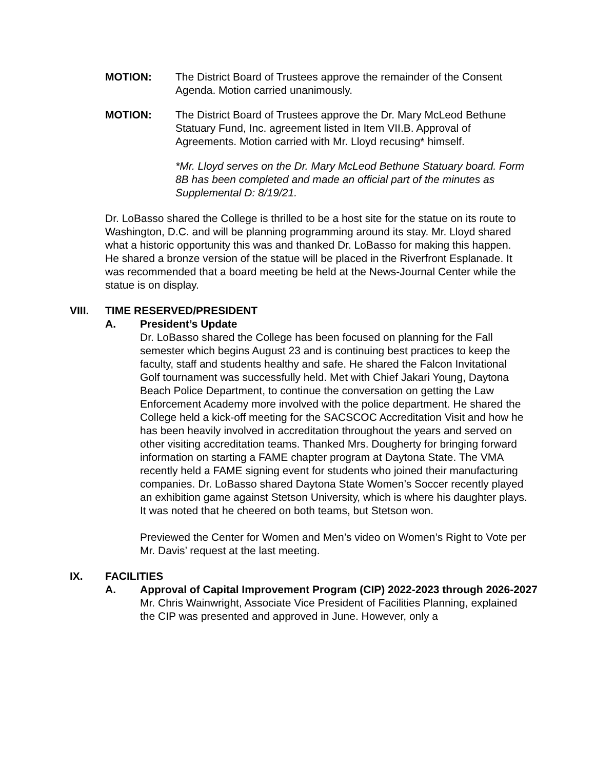MOTION: The District Board of Trustees approve the remainder of the Consent Agenda. Motion carried unanimously.
MOTION: The District Board of Trustees approve the Dr. Mary McLeod Bethune Statuary Fund, Inc. agreement listed in Item VII.B. Approval of Agreements. Motion carried with Mr. Lloyd recusing* himself.
*Mr. Lloyd serves on the Dr. Mary McLeod Bethune Statuary board. Form 8B has been completed and made an official part of the minutes as Supplemental D: 8/19/21.
Dr. LoBasso shared the College is thrilled to be a host site for the statue on its route to Washington, D.C. and will be planning programming around its stay. Mr. Lloyd shared what a historic opportunity this was and thanked Dr. LoBasso for making this happen. He shared a bronze version of the statue will be placed in the Riverfront Esplanade. It was recommended that a board meeting be held at the News-Journal Center while the statue is on display.
VIII. TIME RESERVED/PRESIDENT
A. President’s Update
Dr. LoBasso shared the College has been focused on planning for the Fall semester which begins August 23 and is continuing best practices to keep the faculty, staff and students healthy and safe. He shared the Falcon Invitational Golf tournament was successfully held. Met with Chief Jakari Young, Daytona Beach Police Department, to continue the conversation on getting the Law Enforcement Academy more involved with the police department. He shared the College held a kick-off meeting for the SACSCOC Accreditation Visit and how he has been heavily involved in accreditation throughout the years and served on other visiting accreditation teams. Thanked Mrs. Dougherty for bringing forward information on starting a FAME chapter program at Daytona State. The VMA recently held a FAME signing event for students who joined their manufacturing companies. Dr. LoBasso shared Daytona State Women’s Soccer recently played an exhibition game against Stetson University, which is where his daughter plays. It was noted that he cheered on both teams, but Stetson won.
Previewed the Center for Women and Men’s video on Women’s Right to Vote per Mr. Davis’ request at the last meeting.
IX. FACILITIES
A. Approval of Capital Improvement Program (CIP) 2022-2023 through 2026-2027
Mr. Chris Wainwright, Associate Vice President of Facilities Planning, explained the CIP was presented and approved in June. However, only a